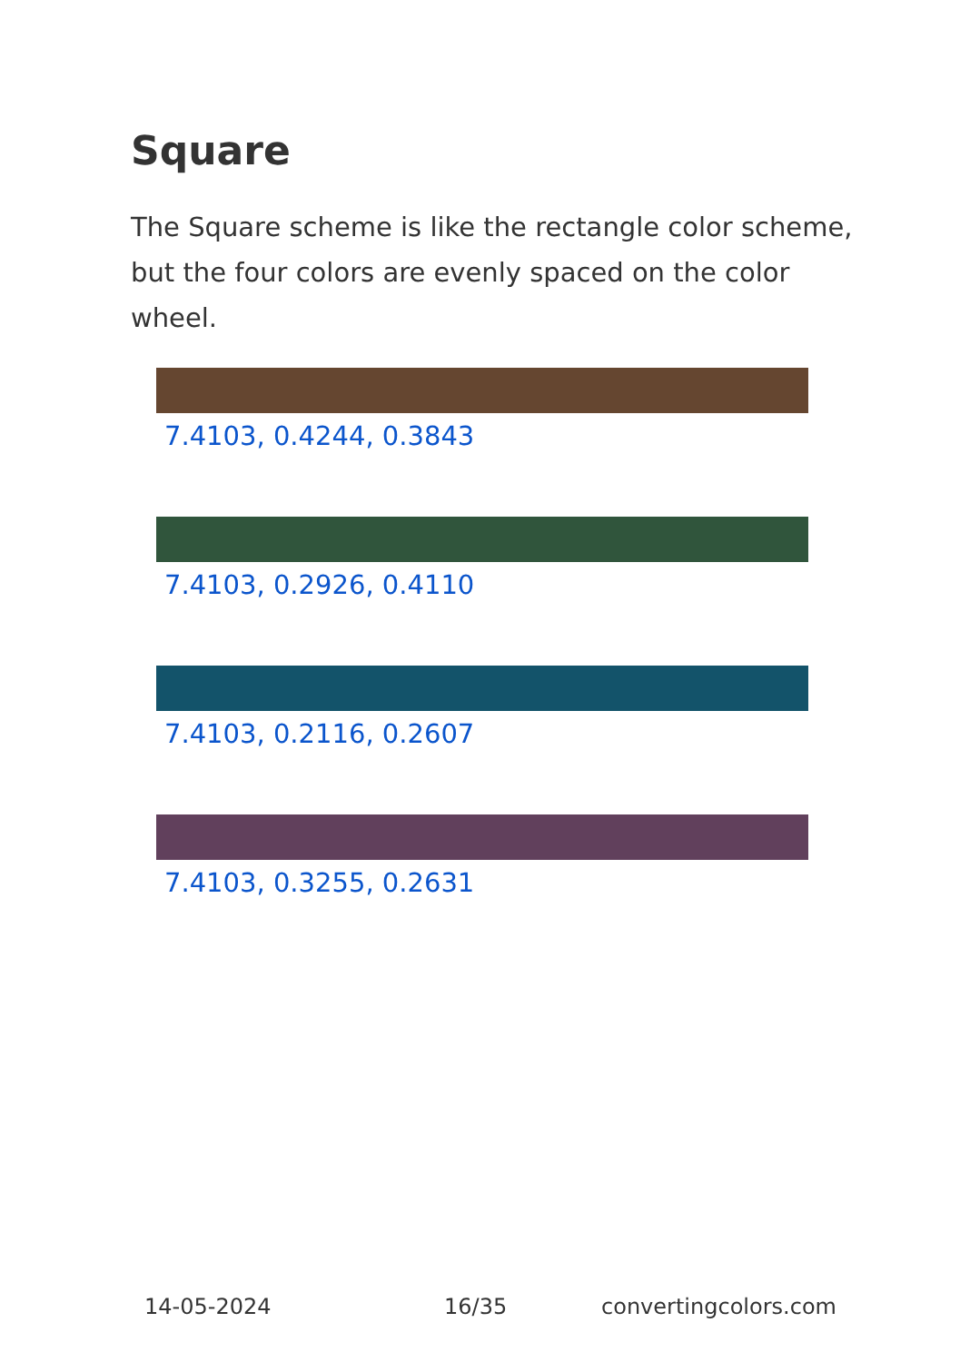Square
The Square scheme is like the rectangle color scheme, but the four colors are evenly spaced on the color wheel.
7.4103, 0.4244, 0.3843
7.4103, 0.2926, 0.4110
7.4103, 0.2116, 0.2607
7.4103, 0.3255, 0.2631
14-05-2024 16/35 convertingcolors.com